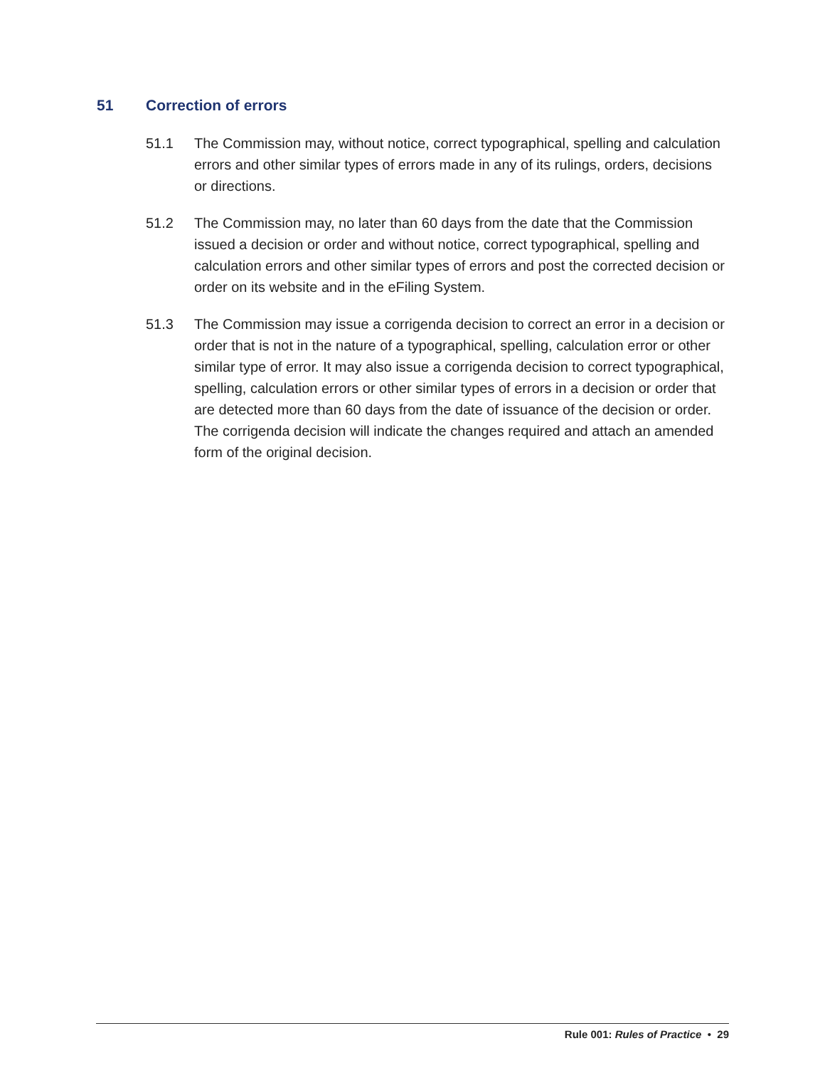51 Correction of errors
51.1 The Commission may, without notice, correct typographical, spelling and calculation errors and other similar types of errors made in any of its rulings, orders, decisions or directions.
51.2 The Commission may, no later than 60 days from the date that the Commission issued a decision or order and without notice, correct typographical, spelling and calculation errors and other similar types of errors and post the corrected decision or order on its website and in the eFiling System.
51.3 The Commission may issue a corrigenda decision to correct an error in a decision or order that is not in the nature of a typographical, spelling, calculation error or other similar type of error. It may also issue a corrigenda decision to correct typographical, spelling, calculation errors or other similar types of errors in a decision or order that are detected more than 60 days from the date of issuance of the decision or order. The corrigenda decision will indicate the changes required and attach an amended form of the original decision.
Rule 001: Rules of Practice • 29